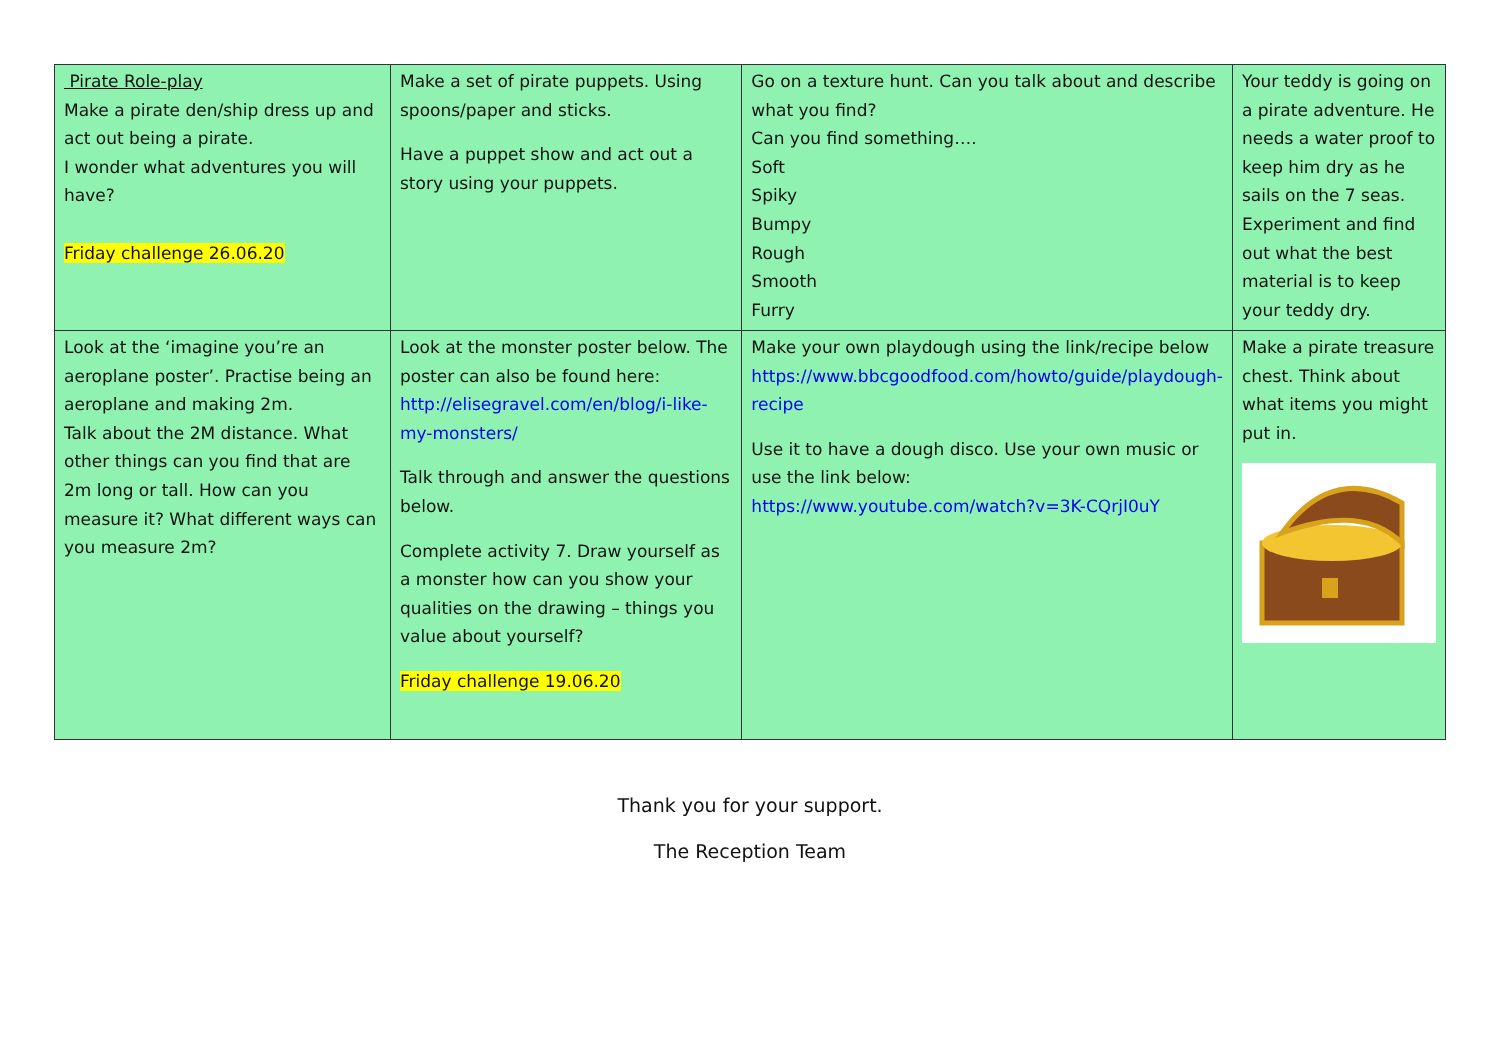| Pirate Role-play Make a pirate den/ship dress up and act out being a pirate. I wonder what adventures you will have? Friday challenge 26.06.20 | Make a set of pirate puppets. Using spoons/paper and sticks. Have a puppet show and act out a story using your puppets. | Go on a texture hunt. Can you talk about and describe what you find? Can you find something…. Soft Spiky Bumpy Rough Smooth Furry | Your teddy is going on a pirate adventure. He needs a water proof to keep him dry as he sails on the 7 seas. Experiment and find out what the best material is to keep your teddy dry. |
| Look at the ‘imagine you’re an aeroplane poster’. Practise being an aeroplane and making 2m. Talk about the 2M distance. What other things can you find that are 2m long or tall. How can you measure it? What different ways can you measure 2m? | Look at the monster poster below. The poster can also be found here: http://elisegravel.com/en/blog/i-like-my-monsters/ Talk through and answer the questions below. Complete activity 7. Draw yourself as a monster how can you show your qualities on the drawing – things you value about yourself? Friday challenge 19.06.20 | Make your own playdough using the link/recipe below https://www.bbcgoodfood.com/howto/guide/playdough-recipe Use it to have a dough disco. Use your own music or use the link below: https://www.youtube.com/watch?v=3K-CQrjI0uY | Make a pirate treasure chest. Think about what items you might put in. |
Thank you for your support.
The Reception Team